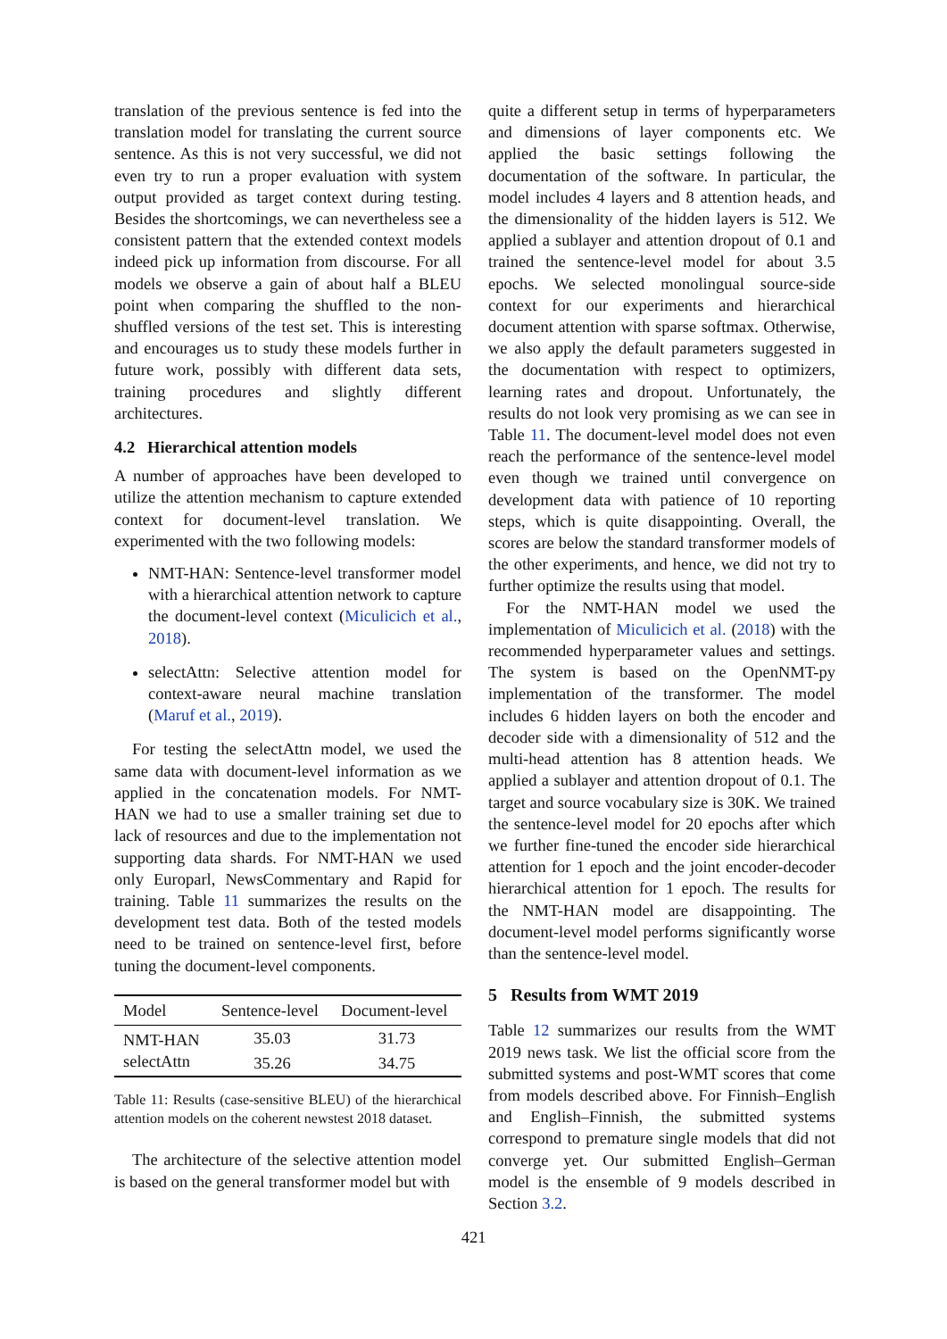translation of the previous sentence is fed into the translation model for translating the current source sentence. As this is not very successful, we did not even try to run a proper evaluation with system output provided as target context during testing. Besides the shortcomings, we can nevertheless see a consistent pattern that the extended context models indeed pick up information from discourse. For all models we observe a gain of about half a BLEU point when comparing the shuffled to the non-shuffled versions of the test set. This is interesting and encourages us to study these models further in future work, possibly with different data sets, training procedures and slightly different architectures.
4.2 Hierarchical attention models
A number of approaches have been developed to utilize the attention mechanism to capture extended context for document-level translation. We experimented with the two following models:
NMT-HAN: Sentence-level transformer model with a hierarchical attention network to capture the document-level context (Miculicich et al., 2018).
selectAttn: Selective attention model for context-aware neural machine translation (Maruf et al., 2019).
For testing the selectAttn model, we used the same data with document-level information as we applied in the concatenation models. For NMT-HAN we had to use a smaller training set due to lack of resources and due to the implementation not supporting data shards. For NMT-HAN we used only Europarl, NewsCommentary and Rapid for training. Table 11 summarizes the results on the development test data. Both of the tested models need to be trained on sentence-level first, before tuning the document-level components.
| Model | Sentence-level | Document-level |
| --- | --- | --- |
| NMT-HAN | 35.03 | 31.73 |
| selectAttn | 35.26 | 34.75 |
Table 11: Results (case-sensitive BLEU) of the hierarchical attention models on the coherent newstest 2018 dataset.
The architecture of the selective attention model is based on the general transformer model but with
quite a different setup in terms of hyperparameters and dimensions of layer components etc. We applied the basic settings following the documentation of the software. In particular, the model includes 4 layers and 8 attention heads, and the dimensionality of the hidden layers is 512. We applied a sublayer and attention dropout of 0.1 and trained the sentence-level model for about 3.5 epochs. We selected monolingual source-side context for our experiments and hierarchical document attention with sparse softmax. Otherwise, we also apply the default parameters suggested in the documentation with respect to optimizers, learning rates and dropout. Unfortunately, the results do not look very promising as we can see in Table 11. The document-level model does not even reach the performance of the sentence-level model even though we trained until convergence on development data with patience of 10 reporting steps, which is quite disappointing. Overall, the scores are below the standard transformer models of the other experiments, and hence, we did not try to further optimize the results using that model.
For the NMT-HAN model we used the implementation of Miculicich et al. (2018) with the recommended hyperparameter values and settings. The system is based on the OpenNMT-py implementation of the transformer. The model includes 6 hidden layers on both the encoder and decoder side with a dimensionality of 512 and the multi-head attention has 8 attention heads. We applied a sublayer and attention dropout of 0.1. The target and source vocabulary size is 30K. We trained the sentence-level model for 20 epochs after which we further fine-tuned the encoder side hierarchical attention for 1 epoch and the joint encoder-decoder hierarchical attention for 1 epoch. The results for the NMT-HAN model are disappointing. The document-level model performs significantly worse than the sentence-level model.
5 Results from WMT 2019
Table 12 summarizes our results from the WMT 2019 news task. We list the official score from the submitted systems and post-WMT scores that come from models described above. For Finnish–English and English–Finnish, the submitted systems correspond to premature single models that did not converge yet. Our submitted English–German model is the ensemble of 9 models described in Section 3.2.
421